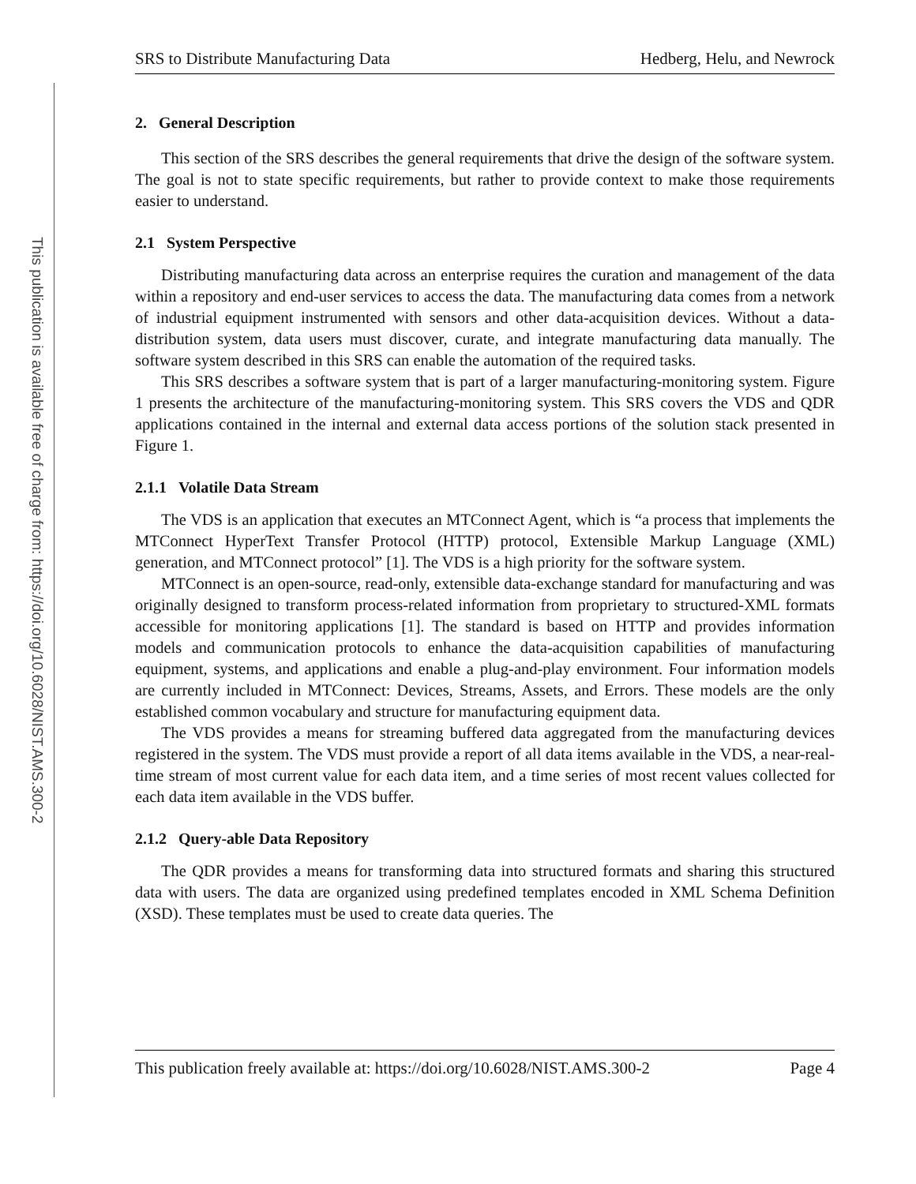This publication is available free of charge from: https://doi.org/10.6028/NIST.AMS.300-2
SRS to Distribute Manufacturing Data Hedberg, Helu, and Newrock
2. General Description
This section of the SRS describes the general requirements that drive the design of the software system. The goal is not to state specific requirements, but rather to provide context to make those requirements easier to understand.
2.1 System Perspective
Distributing manufacturing data across an enterprise requires the curation and management of the data within a repository and end-user services to access the data. The manufacturing data comes from a network of industrial equipment instrumented with sensors and other data-acquisition devices. Without a data-distribution system, data users must discover, curate, and integrate manufacturing data manually. The software system described in this SRS can enable the automation of the required tasks.
This SRS describes a software system that is part of a larger manufacturing-monitoring system. Figure 1 presents the architecture of the manufacturing-monitoring system. This SRS covers the VDS and QDR applications contained in the internal and external data access portions of the solution stack presented in Figure 1.
2.1.1 Volatile Data Stream
The VDS is an application that executes an MTConnect Agent, which is “a process that implements the MTConnect HyperText Transfer Protocol (HTTP) protocol, Extensible Markup Language (XML) generation, and MTConnect protocol” [1]. The VDS is a high priority for the software system.
MTConnect is an open-source, read-only, extensible data-exchange standard for manufacturing and was originally designed to transform process-related information from proprietary to structured-XML formats accessible for monitoring applications [1]. The standard is based on HTTP and provides information models and communication protocols to enhance the data-acquisition capabilities of manufacturing equipment, systems, and applications and enable a plug-and-play environment. Four information models are currently included in MTConnect: Devices, Streams, Assets, and Errors. These models are the only established common vocabulary and structure for manufacturing equipment data.
The VDS provides a means for streaming buffered data aggregated from the manufacturing devices registered in the system. The VDS must provide a report of all data items available in the VDS, a near-real-time stream of most current value for each data item, and a time series of most recent values collected for each data item available in the VDS buffer.
2.1.2 Query-able Data Repository
The QDR provides a means for transforming data into structured formats and sharing this structured data with users. The data are organized using predefined templates encoded in XML Schema Definition (XSD). These templates must be used to create data queries. The
This publication freely available at: https://doi.org/10.6028/NIST.AMS.300-2 Page 4